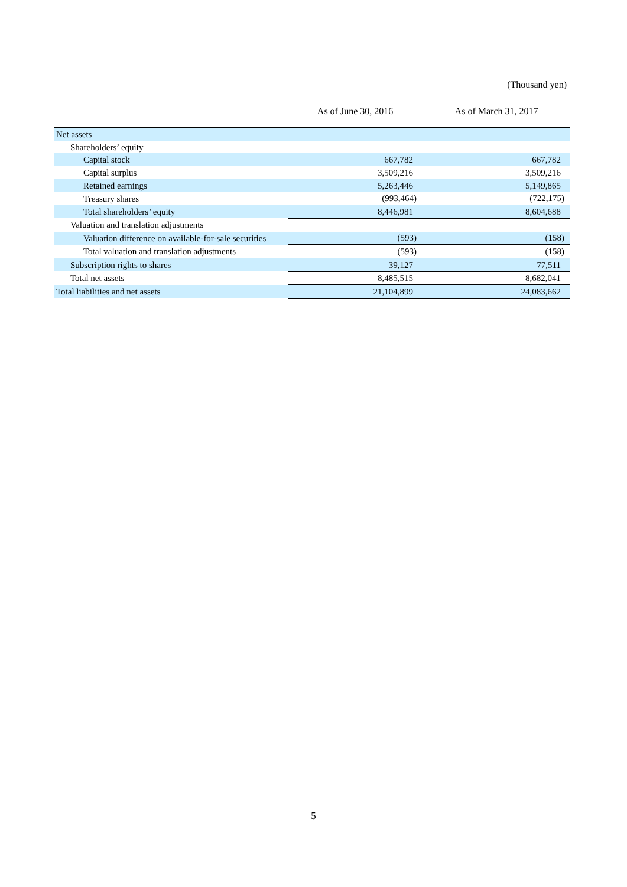(Thousand yen)
| | As of June 30, 2016 | As of March 31, 2017 |
| --- | --- | --- |
| Net assets | | |
| Shareholders’ equity | | |
| Capital stock | 667,782 | 667,782 |
| Capital surplus | 3,509,216 | 3,509,216 |
| Retained earnings | 5,263,446 | 5,149,865 |
| Treasury shares | (993,464) | (722,175) |
| Total shareholders’ equity | 8,446,981 | 8,604,688 |
| Valuation and translation adjustments | | |
| Valuation difference on available-for-sale securities | (593) | (158) |
| Total valuation and translation adjustments | (593) | (158) |
| Subscription rights to shares | 39,127 | 77,511 |
| Total net assets | 8,485,515 | 8,682,041 |
| Total liabilities and net assets | 21,104,899 | 24,083,662 |
5